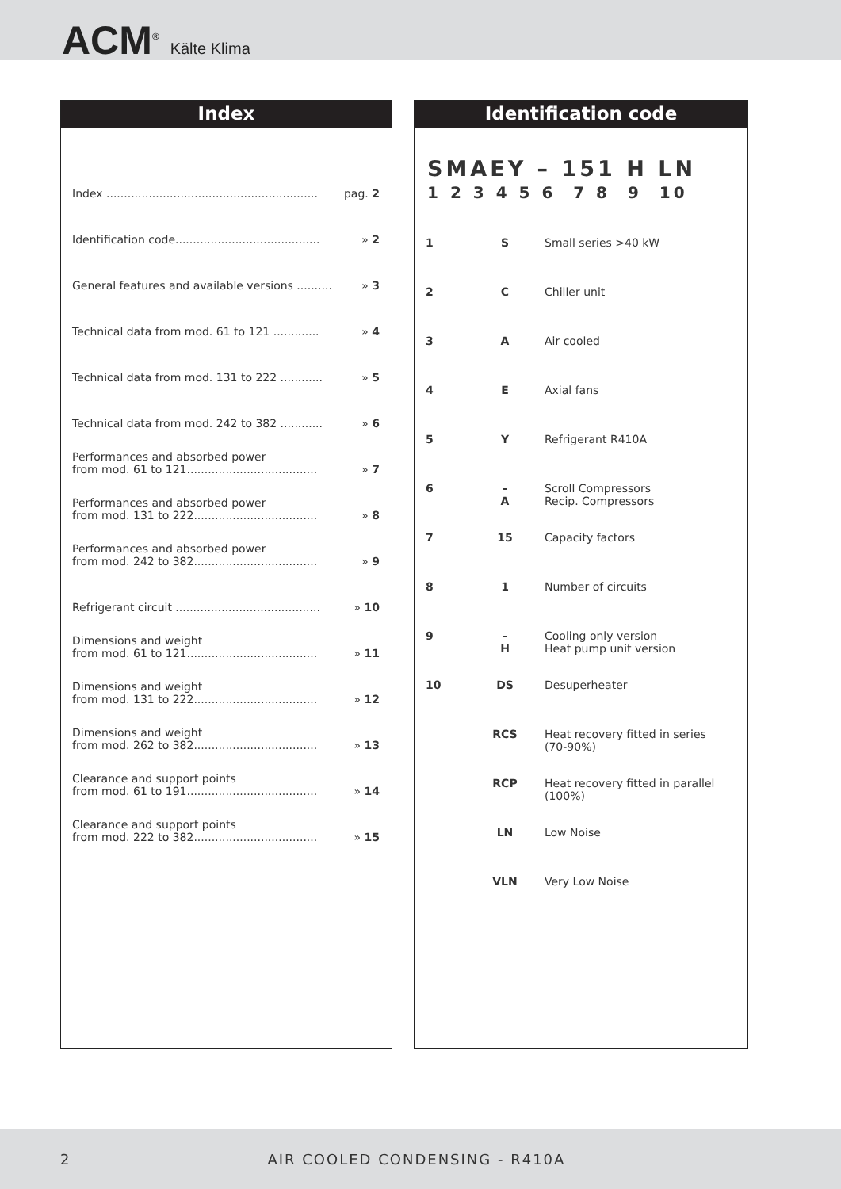ACM<sup>®</sup> Kälte Klima
Index
| Index ............................................................ | pag. 2 |
| Identification code......................................... | » 2 |
| General features and available versions .......... | » 3 |
| Technical data from mod. 61 to 121 ............. | » 4 |
| Technical data from mod. 131 to 222 ............ | » 5 |
| Technical data from mod. 242 to 382 ............ | » 6 |
| Performances and absorbed power from mod. 61 to 121..................................... | » 7 |
| Performances and absorbed power from mod. 131 to 222................................... | » 8 |
| Performances and absorbed power from mod. 242 to 382................................... | » 9 |
| Refrigerant circuit ......................................... | » 10 |
| Dimensions and weight from mod. 61 to 121..................................... | » 11 |
| Dimensions and weight from mod. 131 to 222................................... | » 12 |
| Dimensions and weight from mod. 262 to 382................................... | » 13 |
| Clearance and support points from mod. 61 to 191..................................... | » 14 |
| Clearance and support points from mod. 222 to 382................................... | » 15 |
Identification code
SMAEY – 151 H LN
1 2 3 4 5 6 7 8 9 10
| 1 | S | Small series >40 kW |
| 2 | C | Chiller unit |
| 3 | A | Air cooled |
| 4 | E | Axial fans |
| 5 | Y | Refrigerant R410A |
| 6 | - A | Scroll Compressors Recip. Compressors |
| 7 | 15 | Capacity factors |
| 8 | 1 | Number of circuits |
| 9 | - H | Cooling only version Heat pump unit version |
| 10 | DS | Desuperheater |
| | RCS | Heat recovery fitted in series (70-90%) |
| | RCP | Heat recovery fitted in parallel (100%) |
| | LN | Low Noise |
| | VLN | Very Low Noise |
2 AIR COOLED CONDENSING - R410A